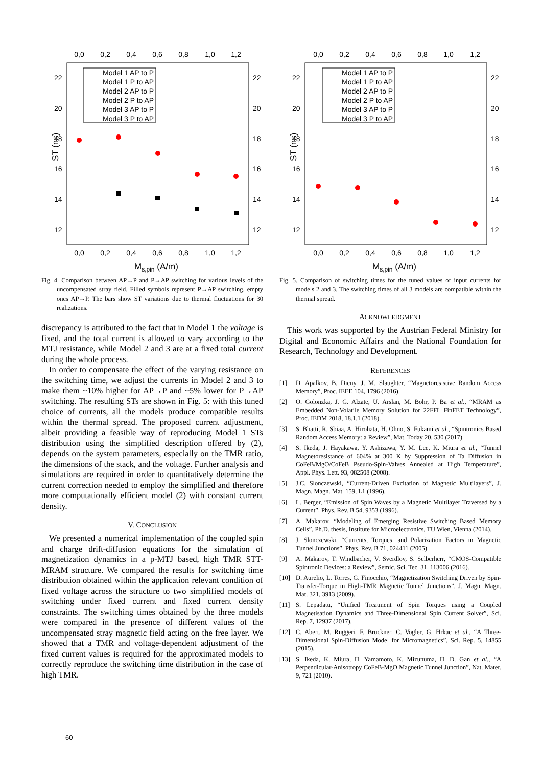0,0
0,2
0,4
0,6
0,8
1,0
1,2
0,0
0,2
0,4
0,6
0,8
1,0
1,2
22
20
18
16
14
12
22
20
18
16
14
12
ST (ns)
Ms,pin (A/m)
Model 1 AP to P
Model 1 P to AP
Model 2 AP to P
Model 2 P to AP
Model 3 AP to P
Model 3 P to AP
Fig. 4. Comparison between AP→P and P→AP switching for various levels of the uncompensated stray field. Filled symbols represent P→AP switching, empty ones AP→P. The bars show ST variations due to thermal fluctuations for 30 realizations.
discrepancy is attributed to the fact that in Model 1 the voltage is fixed, and the total current is allowed to vary according to the MTJ resistance, while Model 2 and 3 are at a fixed total current during the whole process.
In order to compensate the effect of the varying resistance on the switching time, we adjust the currents in Model 2 and 3 to make them ~10% higher for AP→P and ~5% lower for P→AP switching. The resulting STs are shown in Fig. 5: with this tuned choice of currents, all the models produce compatible results within the thermal spread. The proposed current adjustment, albeit providing a feasible way of reproducing Model 1 STs distribution using the simplified description offered by (2), depends on the system parameters, especially on the TMR ratio, the dimensions of the stack, and the voltage. Further analysis and simulations are required in order to quantitatively determine the current correction needed to employ the simplified and therefore more computationally efficient model (2) with constant current density.
V. CONCLUSION
We presented a numerical implementation of the coupled spin and charge drift-diffusion equations for the simulation of magnetization dynamics in a p-MTJ based, high TMR STT-MRAM structure. We compared the results for switching time distribution obtained within the application relevant condition of fixed voltage across the structure to two simplified models of switching under fixed current and fixed current density constraints. The switching times obtained by the three models were compared in the presence of different values of the uncompensated stray magnetic field acting on the free layer. We showed that a TMR and voltage-dependent adjustment of the fixed current values is required for the approximated models to correctly reproduce the switching time distribution in the case of high TMR.
0,0
0,2
0,4
0,6
0,8
1,0
1,2
0,0
0,2
0,4
0,6
0,8
1,0
1,2
22
20
18
16
14
12
22
20
18
16
14
12
ST (ns)
Ms,pin (A/m)
Model 1 AP to P
Model 1 P to AP
Model 2 AP to P
Model 2 P to AP
Model 3 AP to P
Model 3 P to AP
Fig. 5. Comparison of switching times for the tuned values of input currents for models 2 and 3. The switching times of all 3 models are compatible within the thermal spread.
ACKNOWLEDGMENT
This work was supported by the Austrian Federal Ministry for Digital and Economic Affairs and the National Foundation for Research, Technology and Development.
REFERENCES
[1] D. Apalkov, B. Dieny, J. M. Slaughter, “Magnetoresistive Random Access Memory”, Proc. IEEE 104, 1796 (2016).
[2] O. Golonzka, J. G. Alzate, U. Arslan, M. Bohr, P. Ba et al., “MRAM as Embedded Non-Volatile Memory Solution for 22FFL FinFET Technology”, Proc. IEDM 2018, 18.1.1 (2018).
[3] S. Bhatti, R. Sbiaa, A. Hirohata, H. Ohno, S. Fukami et al., “Spintronics Based Random Access Memory: a Review”, Mat. Today 20, 530 (2017).
[4] S. Ikeda, J. Hayakawa, Y. Ashizawa, Y. M. Lee, K. Miura et al., “Tunnel Magnetoresistance of 604% at 300 K by Suppression of Ta Diffusion in CoFeB/MgO/CoFeB Pseudo-Spin-Valves Annealed at High Temperature”, Appl. Phys. Lett. 93, 082508 (2008).
[5] J.C. Slonczewski, “Current-Driven Excitation of Magnetic Multilayers”, J. Magn. Magn. Mat. 159, L1 (1996).
[6] L. Berger, “Emission of Spin Waves by a Magnetic Multilayer Traversed by a Current”, Phys. Rev. B 54, 9353 (1996).
[7] A. Makarov, “Modeling of Emerging Resistive Switching Based Memory Cells”, Ph.D. thesis, Institute for Microelectronics, TU Wien, Vienna (2014).
[8] J. Slonczewski, “Currents, Torques, and Polarization Factors in Magnetic Tunnel Junctions”, Phys. Rev. B 71, 024411 (2005).
[9] A. Makarov, T. Windbacher, V. Sverdlov, S. Selberherr, “CMOS-Compatible Spintronic Devices: a Review”, Semic. Sci. Tec. 31, 113006 (2016).
[10] D. Aurelio, L. Torres, G. Finocchio, “Magnetization Switching Driven by Spin-Transfer-Torque in High-TMR Magnetic Tunnel Junctions”, J. Magn. Magn. Mat. 321, 3913 (2009).
[11] S. Lepadatu, “Unified Treatment of Spin Torques using a Coupled Magnetisation Dynamics and Three-Dimensional Spin Current Solver”, Sci. Rep. 7, 12937 (2017).
[12] C. Abert, M. Ruggeri, F. Bruckner, C. Vogler, G. Hrkac et al., “A Three-Dimensional Spin-Diffusion Model for Micromagnetics”, Sci. Rep. 5, 14855 (2015).
[13] S. Ikeda, K. Miura, H. Yamamoto, K. Mizunuma, H. D. Gan et al., “A Perpendicular-Anisotropy CoFeB-MgO Magnetic Tunnel Junction”, Nat. Mater. 9, 721 (2010).
60